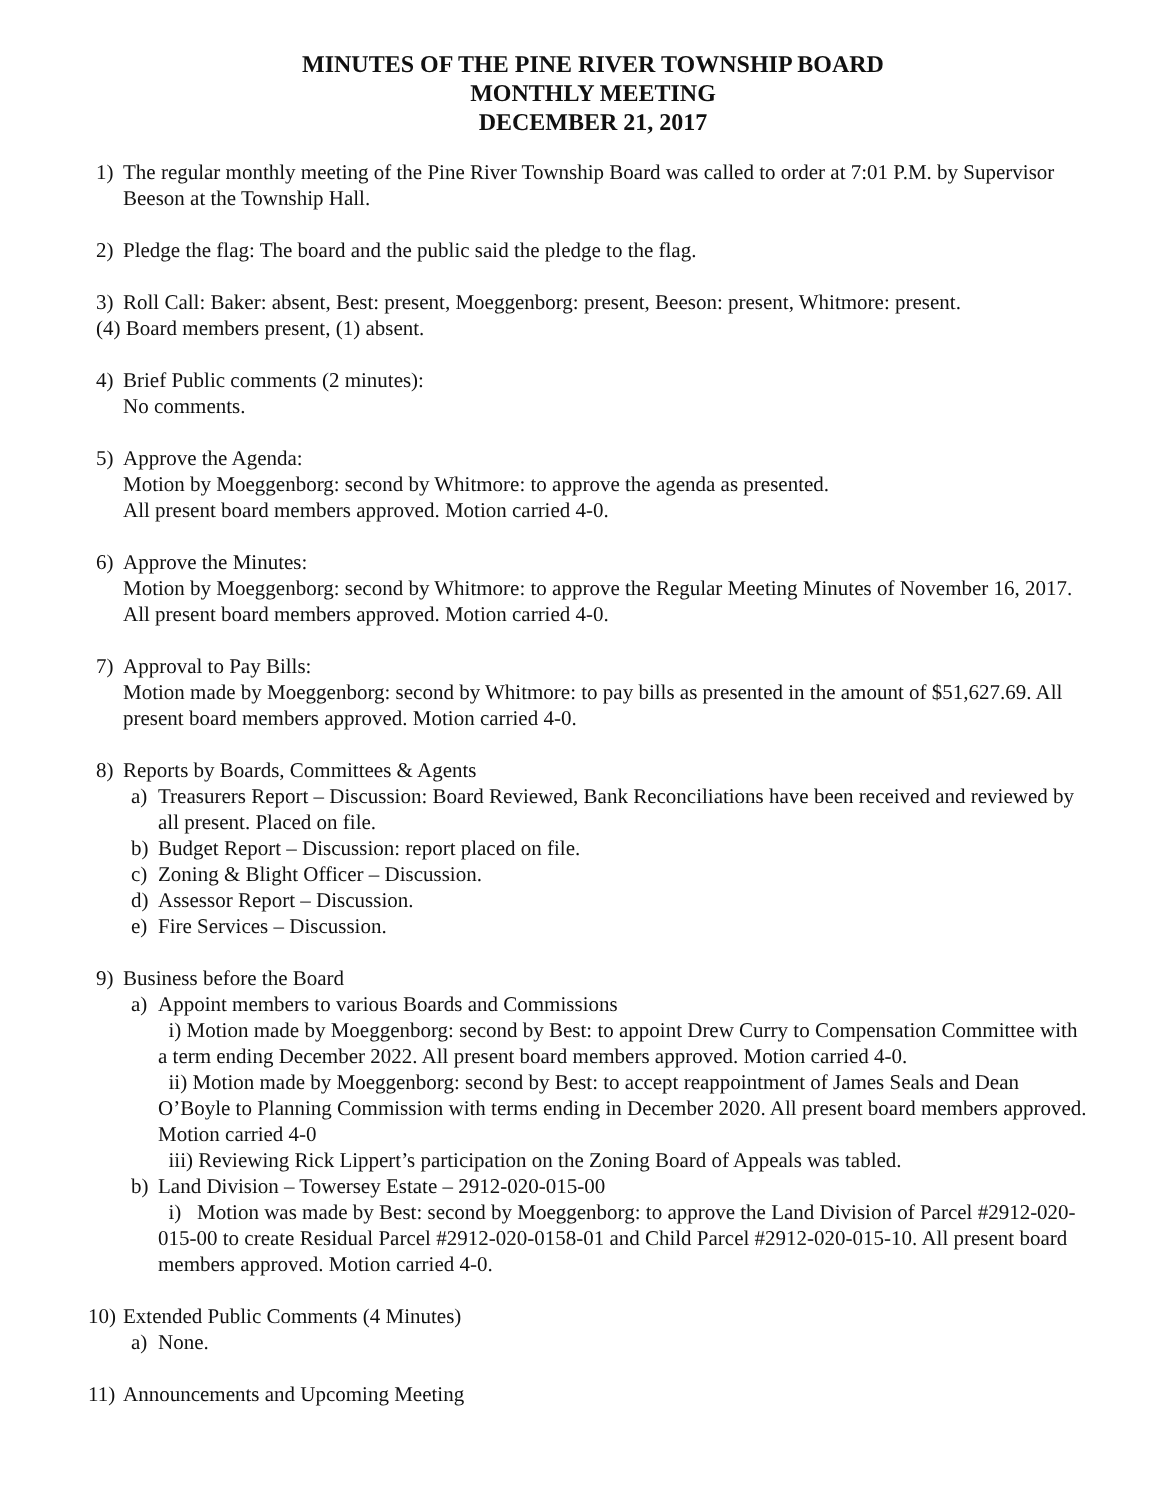MINUTES OF THE PINE RIVER TOWNSHIP BOARD
MONTHLY MEETING
DECEMBER 21, 2017
1) The regular monthly meeting of the Pine River Township Board was called to order at 7:01 P.M. by Supervisor Beeson at the Township Hall.
2) Pledge the flag: The board and the public said the pledge to the flag.
3) Roll Call: Baker: absent, Best: present, Moeggenborg: present, Beeson: present, Whitmore: present.
(4) Board members present, (1) absent.
4) Brief Public comments (2 minutes):
No comments.
5) Approve the Agenda:
Motion by Moeggenborg: second by Whitmore: to approve the agenda as presented.
All present board members approved. Motion carried 4-0.
6) Approve the Minutes:
Motion by Moeggenborg: second by Whitmore: to approve the Regular Meeting Minutes of November 16, 2017. All present board members approved. Motion carried 4-0.
7) Approval to Pay Bills:
Motion made by Moeggenborg: second by Whitmore: to pay bills as presented in the amount of $51,627.69. All present board members approved. Motion carried 4-0.
8) Reports by Boards, Committees & Agents
a) Treasurers Report – Discussion: Board Reviewed, Bank Reconciliations have been received and reviewed by all present. Placed on file.
b) Budget Report – Discussion: report placed on file.
c) Zoning & Blight Officer – Discussion.
d) Assessor Report – Discussion.
e) Fire Services – Discussion.
9) Business before the Board
a) Appoint members to various Boards and Commissions
i) Motion made by Moeggenborg: second by Best: to appoint Drew Curry to Compensation Committee with a term ending December 2022. All present board members approved. Motion carried 4-0.
ii) Motion made by Moeggenborg: second by Best: to accept reappointment of James Seals and Dean O’Boyle to Planning Commission with terms ending in December 2020. All present board members approved. Motion carried 4-0
iii) Reviewing Rick Lippert’s participation on the Zoning Board of Appeals was tabled.
b) Land Division – Towersey Estate – 2912-020-015-00
i) Motion was made by Best: second by Moeggenborg: to approve the Land Division of Parcel #2912-020-015-00 to create Residual Parcel #2912-020-0158-01 and Child Parcel #2912-020-015-10. All present board members approved. Motion carried 4-0.
10) Extended Public Comments (4 Minutes)
a) None.
11) Announcements and Upcoming Meeting